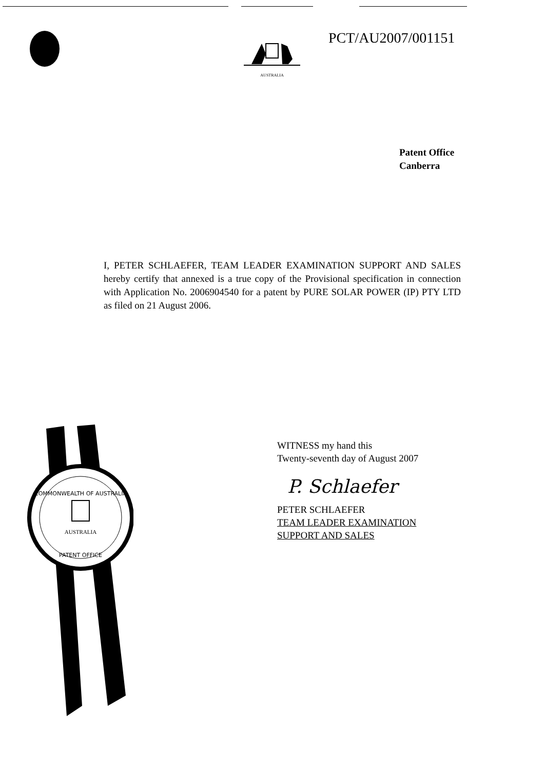AUSTRALIA PCT/AU2007/001151
Patent Office
Canberra
I, PETER SCHLAEFER, TEAM LEADER EXAMINATION SUPPORT AND SALES hereby certify that annexed is a true copy of the Provisional specification in connection with Application No. 2006904540 for a patent by PURE SOLAR POWER (IP) PTY LTD as filed on 21 August 2006.
COMMONWEALTH OF AUSTRALIA
AUSTRALIA
PATENT OFFICE
WITNESS my hand this
Twenty-seventh day of August 2007
P. Schlaefer
PETER SCHLAEFER
TEAM LEADER EXAMINATION
SUPPORT AND SALES